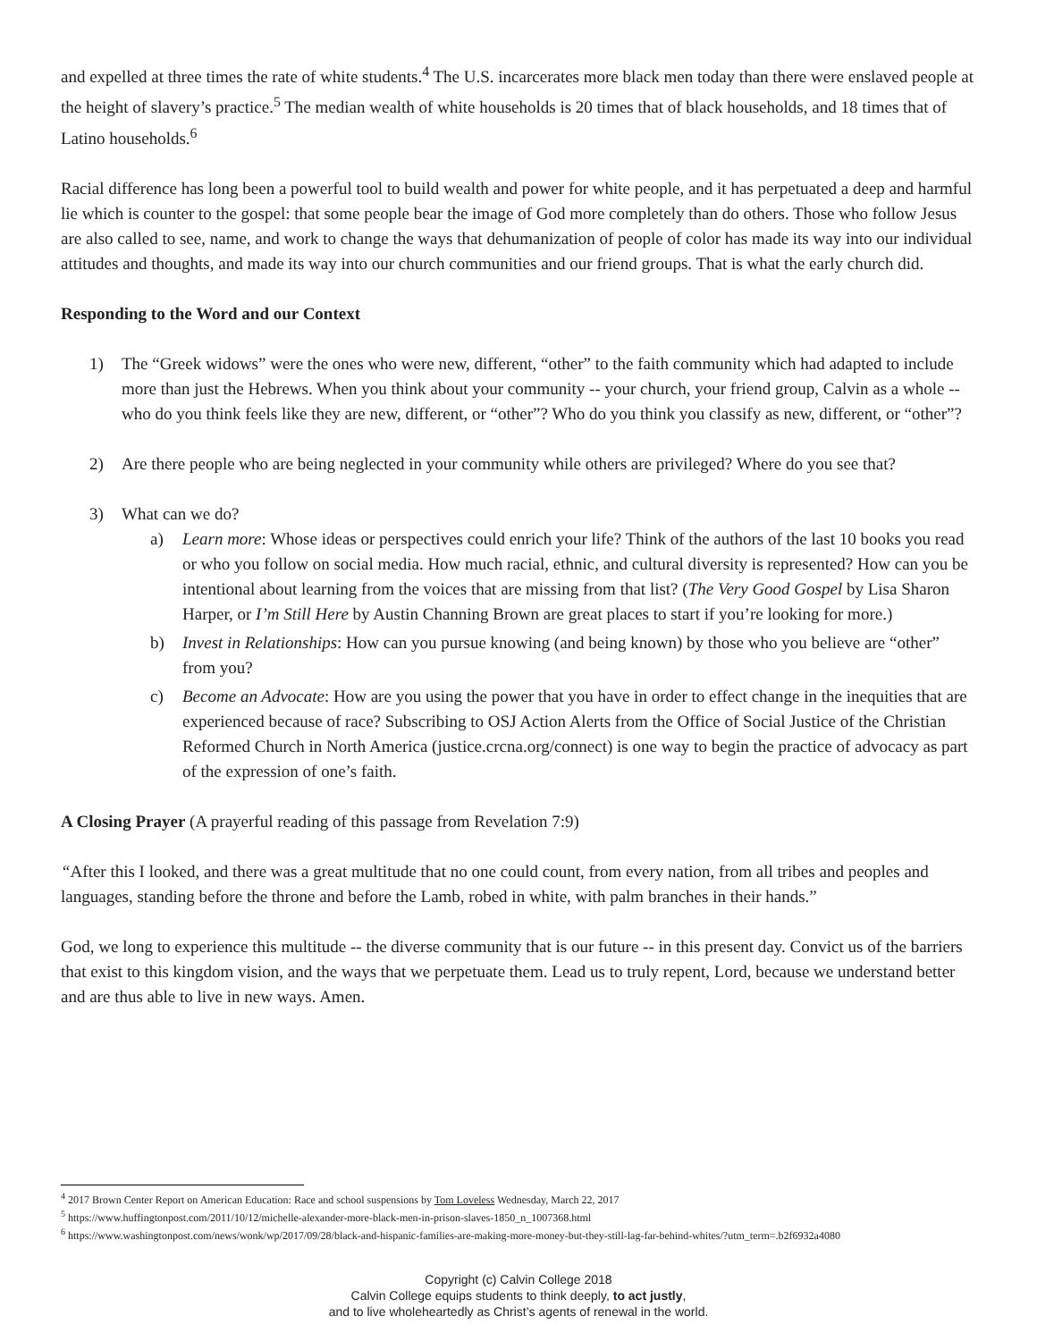and expelled at three times the rate of white students.<sup>4</sup> The U.S. incarcerates more black men today than there were enslaved people at the height of slavery’s practice.<sup>5</sup> The median wealth of white households is 20 times that of black households, and 18 times that of Latino households.<sup>6</sup>
Racial difference has long been a powerful tool to build wealth and power for white people, and it has perpetuated a deep and harmful lie which is counter to the gospel: that some people bear the image of God more completely than do others. Those who follow Jesus are also called to see, name, and work to change the ways that dehumanization of people of color has made its way into our individual attitudes and thoughts, and made its way into our church communities and our friend groups. That is what the early church did.
Responding to the Word and our Context
1) The “Greek widows” were the ones who were new, different, “other” to the faith community which had adapted to include more than just the Hebrews. When you think about your community -- your church, your friend group, Calvin as a whole -- who do you think feels like they are new, different, or “other”? Who do you think you classify as new, different, or “other”?
2) Are there people who are being neglected in your community while others are privileged? Where do you see that?
3) What can we do?
a) Learn more: Whose ideas or perspectives could enrich your life? Think of the authors of the last 10 books you read or who you follow on social media. How much racial, ethnic, and cultural diversity is represented? How can you be intentional about learning from the voices that are missing from that list? (The Very Good Gospel by Lisa Sharon Harper, or I’m Still Here by Austin Channing Brown are great places to start if you’re looking for more.)
b) Invest in Relationships: How can you pursue knowing (and being known) by those who you believe are “other” from you?
c) Become an Advocate: How are you using the power that you have in order to effect change in the inequities that are experienced because of race? Subscribing to OSJ Action Alerts from the Office of Social Justice of the Christian Reformed Church in North America (justice.crcna.org/connect) is one way to begin the practice of advocacy as part of the expression of one’s faith.
A Closing Prayer (A prayerful reading of this passage from Revelation 7:9)
“After this I looked, and there was a great multitude that no one could count, from every nation, from all tribes and peoples and languages, standing before the throne and before the Lamb, robed in white, with palm branches in their hands.”
God, we long to experience this multitude -- the diverse community that is our future -- in this present day. Convict us of the barriers that exist to this kingdom vision, and the ways that we perpetuate them. Lead us to truly repent, Lord, because we understand better and are thus able to live in new ways. Amen.
<sup>4</sup> 2017 Brown Center Report on American Education: Race and school suspensions by Tom Loveless Wednesday, March 22, 2017
<sup>5</sup> https://www.huffingtonpost.com/2011/10/12/michelle-alexander-more-black-men-in-prison-slaves-1850_n_1007368.html
<sup>6</sup> https://www.washingtonpost.com/news/wonk/wp/2017/09/28/black-and-hispanic-families-are-making-more-money-but-they-still-lag-far-behind-whites/?utm_term=.b2f6932a4080
Copyright (c) Calvin College 2018
Calvin College equips students to think deeply, to act justly,
and to live wholeheartedly as Christ’s agents of renewal in the world.